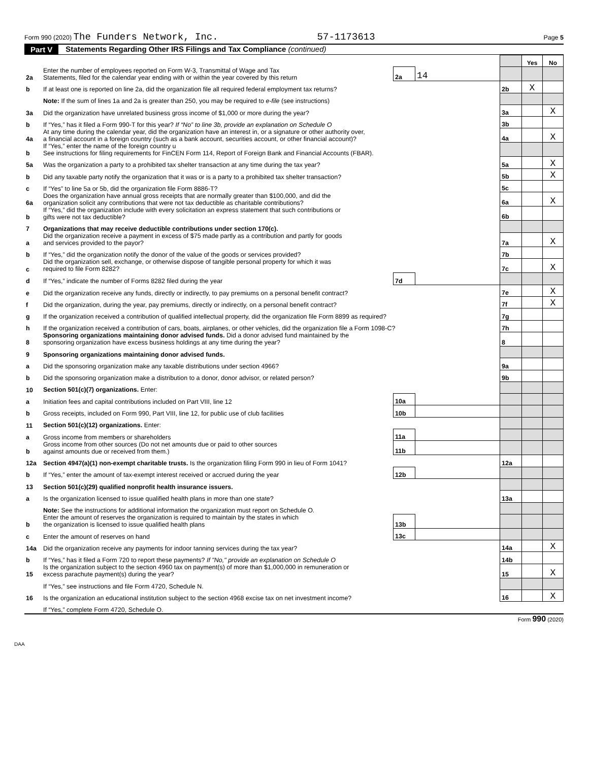Form 990 (2020) The Funders Network, Inc. 57-1173613 Page 5
Part V Statements Regarding Other IRS Filings and Tax Compliance (continued)
| | | | | | Yes | No |
| 2a | Enter the number of employees reported on Form W-3, Transmittal of Wage and Tax Statements, filed for the calendar year ending with or within the year covered by this return | 2a | 14 | | | |
| b | If at least one is reported on line 2a, did the organization file all required federal employment tax returns? | | | 2b | X | |
| | Note: If the sum of lines 1a and 2a is greater than 250, you may be required to e-file (see instructions) | | | | | |
| 3a | Did the organization have unrelated business gross income of $1,000 or more during the year? | | | 3a | | X |
| b | If “Yes,” has it filed a Form 990-T for this year? If “No” to line 3b, provide an explanation on Schedule O | | | 3b | | |
| 4a | At any time during the calendar year, did the organization have an interest in, or a signature or other authority over, a financial account in a foreign country (such as a bank account, securities account, or other financial account)? | | | 4a | | X |
| b | If “Yes,” enter the name of the foreign country u See instructions for filing requirements for FinCEN Form 114, Report of Foreign Bank and Financial Accounts (FBAR). | | | | | |
| 5a | Was the organization a party to a prohibited tax shelter transaction at any time during the tax year? | | | 5a | | X |
| b | Did any taxable party notify the organization that it was or is a party to a prohibited tax shelter transaction? | | | 5b | | X |
| c | If “Yes” to line 5a or 5b, did the organization file Form 8886-T? | | | 5c | | |
| 6a | Does the organization have annual gross receipts that are normally greater than $100,000, and did the organization solicit any contributions that were not tax deductible as charitable contributions? | | | 6a | | X |
| b | If “Yes,” did the organization include with every solicitation an express statement that such contributions or gifts were not tax deductible? | | | 6b | | |
| 7 | Organizations that may receive deductible contributions under section 170(c). | | | | | |
| a | Did the organization receive a payment in excess of $75 made partly as a contribution and partly for goods and services provided to the payor? | | | 7a | | X |
| b | If “Yes,” did the organization notify the donor of the value of the goods or services provided? | | | 7b | | |
| c | Did the organization sell, exchange, or otherwise dispose of tangible personal property for which it was required to file Form 8282? | | | 7c | | X |
| d | If “Yes,” indicate the number of Forms 8282 filed during the year | 7d | | | | |
| e | Did the organization receive any funds, directly or indirectly, to pay premiums on a personal benefit contract? | | | 7e | | X |
| f | Did the organization, during the year, pay premiums, directly or indirectly, on a personal benefit contract? | | | 7f | | X |
| g | If the organization received a contribution of qualified intellectual property, did the organization file Form 8899 as required? | | | 7g | | |
| h | If the organization received a contribution of cars, boats, airplanes, or other vehicles, did the organization file a Form 1098-C? | | | 7h | | |
| 8 | Sponsoring organizations maintaining donor advised funds. Did a donor advised fund maintained by the sponsoring organization have excess business holdings at any time during the year? | | | 8 | | |
| 9 | Sponsoring organizations maintaining donor advised funds. | | | | | |
| a | Did the sponsoring organization make any taxable distributions under section 4966? | | | 9a | | |
| b | Did the sponsoring organization make a distribution to a donor, donor advisor, or related person? | | | 9b | | |
| 10 | Section 501(c)(7) organizations. Enter: | | | | | |
| a | Initiation fees and capital contributions included on Part VIII, line 12 | 10a | | | | |
| b | Gross receipts, included on Form 990, Part VIII, line 12, for public use of club facilities | 10b | | | | |
| 11 | Section 501(c)(12) organizations. Enter: | | | | | |
| a | Gross income from members or shareholders | 11a | | | | |
| b | Gross income from other sources (Do not net amounts due or paid to other sources against amounts due or received from them.) | 11b | | | | |
| 12a | Section 4947(a)(1) non-exempt charitable trusts. Is the organization filing Form 990 in lieu of Form 1041? | | | 12a | | |
| b | If “Yes,” enter the amount of tax-exempt interest received or accrued during the year | 12b | | | | |
| 13 | Section 501(c)(29) qualified nonprofit health insurance issuers. | | | | | |
| a | Is the organization licensed to issue qualified health plans in more than one state? | | | 13a | | |
| | Note: See the instructions for additional information the organization must report on Schedule O. | | | | | |
| b | Enter the amount of reserves the organization is required to maintain by the states in which the organization is licensed to issue qualified health plans | 13b | | | | |
| c | Enter the amount of reserves on hand | 13c | | | | |
| 14a | Did the organization receive any payments for indoor tanning services during the tax year? | | | 14a | | X |
| b | If “Yes,” has it filed a Form 720 to report these payments? If "No," provide an explanation on Schedule O | | | 14b | | |
| 15 | Is the organization subject to the section 4960 tax on payment(s) of more than $1,000,000 in remuneration or excess parachute payment(s) during the year? | | | 15 | | X |
| | If “Yes,” see instructions and file Form 4720, Schedule N. | | | | | |
| 16 | Is the organization an educational institution subject to the section 4968 excise tax on net investment income? | | | 16 | | X |
| | If “Yes,” complete Form 4720, Schedule O. | | | | | |
Form 990 (2020)
DAA